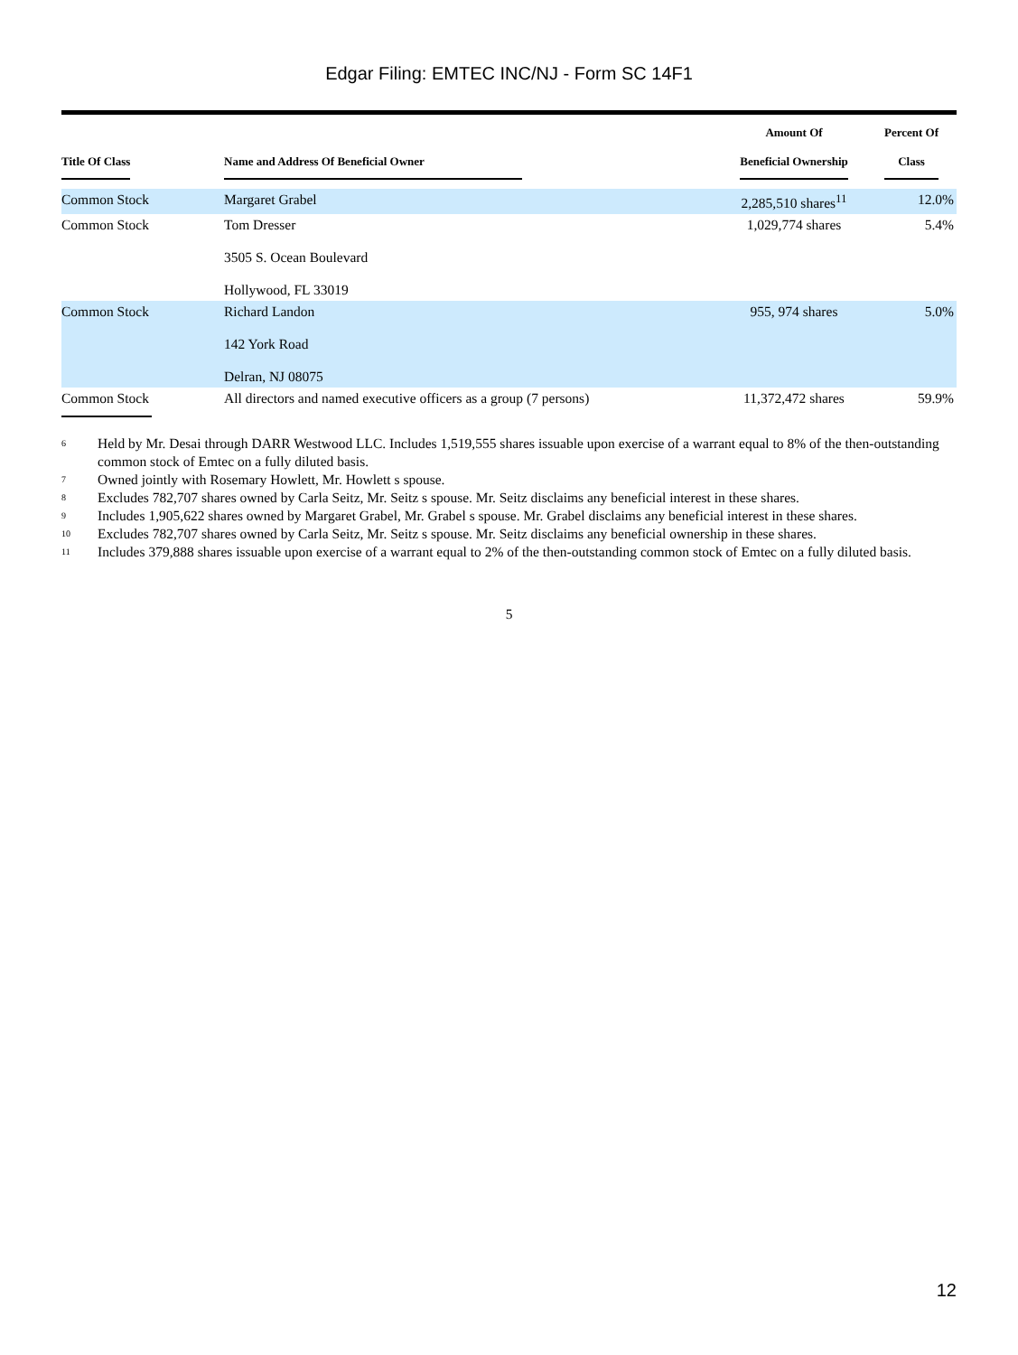Edgar Filing: EMTEC INC/NJ - Form SC 14F1
| Title Of Class | Name and Address Of Beneficial Owner | Amount Of Beneficial Ownership | Percent Of Class |
| --- | --- | --- | --- |
| Common Stock | Margaret Grabel | 2,285,510 shares<sup>11</sup> | 12.0% |
| Common Stock | Tom Dresser 3505 S. Ocean Boulevard Hollywood, FL 33019 | 1,029,774 shares | 5.4% |
| Common Stock | Richard Landon 142 York Road Delran, NJ 08075 | 955, 974 shares | 5.0% |
| Common Stock | All directors and named executive officers as a group (7 persons) | 11,372,472 shares | 59.9% |
<sup>6</sup> Held by Mr. Desai through DARR Westwood LLC. Includes 1,519,555 shares issuable upon exercise of a warrant equal to 8% of the then-outstanding common stock of Emtec on a fully diluted basis.
<sup>7</sup> Owned jointly with Rosemary Howlett, Mr. Howlett s spouse.
<sup>8</sup> Excludes 782,707 shares owned by Carla Seitz, Mr. Seitz s spouse. Mr. Seitz disclaims any beneficial interest in these shares.
<sup>9</sup> Includes 1,905,622 shares owned by Margaret Grabel, Mr. Grabel s spouse. Mr. Grabel disclaims any beneficial interest in these shares.
<sup>10</sup> Excludes 782,707 shares owned by Carla Seitz, Mr. Seitz s spouse. Mr. Seitz disclaims any beneficial ownership in these shares.
<sup>11</sup> Includes 379,888 shares issuable upon exercise of a warrant equal to 2% of the then-outstanding common stock of Emtec on a fully diluted basis.
5
12